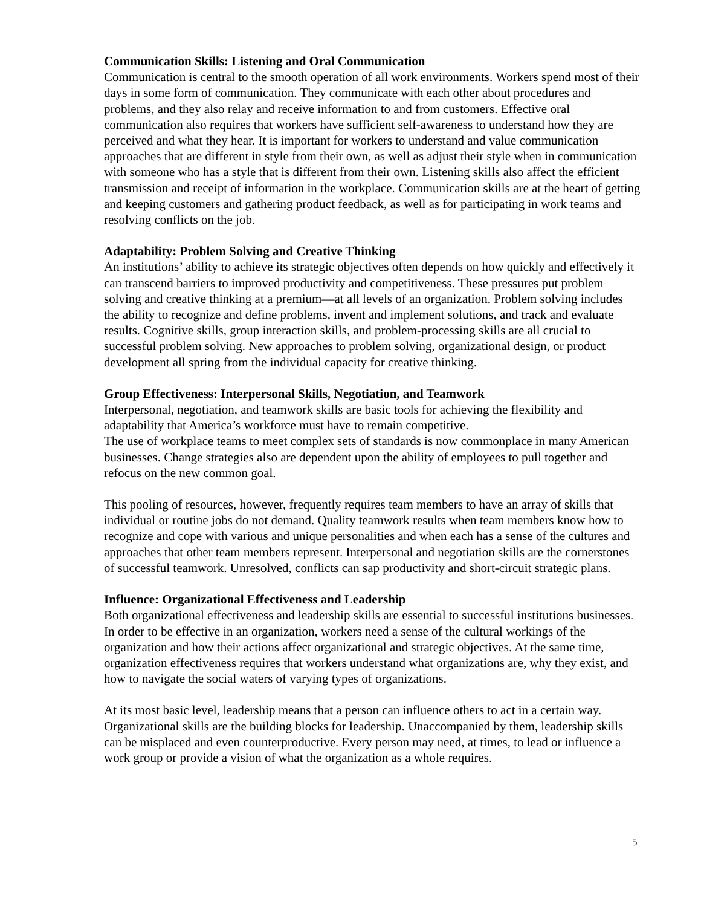Communication Skills: Listening and Oral Communication
Communication is central to the smooth operation of all work environments. Workers spend most of their days in some form of communication. They communicate with each other about procedures and problems, and they also relay and receive information to and from customers. Effective oral communication also requires that workers have sufficient self-awareness to understand how they are perceived and what they hear. It is important for workers to understand and value communication approaches that are different in style from their own, as well as adjust their style when in communication with someone who has a style that is different from their own. Listening skills also affect the efficient transmission and receipt of information in the workplace. Communication skills are at the heart of getting and keeping customers and gathering product feedback, as well as for participating in work teams and resolving conflicts on the job.
Adaptability: Problem Solving and Creative Thinking
An institutions’ ability to achieve its strategic objectives often depends on how quickly and effectively it can transcend barriers to improved productivity and competitiveness. These pressures put problem solving and creative thinking at a premium—at all levels of an organization. Problem solving includes the ability to recognize and define problems, invent and implement solutions, and track and evaluate results. Cognitive skills, group interaction skills, and problem-processing skills are all crucial to successful problem solving. New approaches to problem solving, organizational design, or product development all spring from the individual capacity for creative thinking.
Group Effectiveness: Interpersonal Skills, Negotiation, and Teamwork
Interpersonal, negotiation, and teamwork skills are basic tools for achieving the flexibility and adaptability that America’s workforce must have to remain competitive.
The use of workplace teams to meet complex sets of standards is now commonplace in many American businesses. Change strategies also are dependent upon the ability of employees to pull together and refocus on the new common goal.
This pooling of resources, however, frequently requires team members to have an array of skills that individual or routine jobs do not demand. Quality teamwork results when team members know how to recognize and cope with various and unique personalities and when each has a sense of the cultures and approaches that other team members represent. Interpersonal and negotiation skills are the cornerstones of successful teamwork. Unresolved, conflicts can sap productivity and short-circuit strategic plans.
Influence: Organizational Effectiveness and Leadership
Both organizational effectiveness and leadership skills are essential to successful institutions businesses. In order to be effective in an organization, workers need a sense of the cultural workings of the organization and how their actions affect organizational and strategic objectives. At the same time, organization effectiveness requires that workers understand what organizations are, why they exist, and how to navigate the social waters of varying types of organizations.
At its most basic level, leadership means that a person can influence others to act in a certain way. Organizational skills are the building blocks for leadership. Unaccompanied by them, leadership skills can be misplaced and even counterproductive. Every person may need, at times, to lead or influence a work group or provide a vision of what the organization as a whole requires.
5